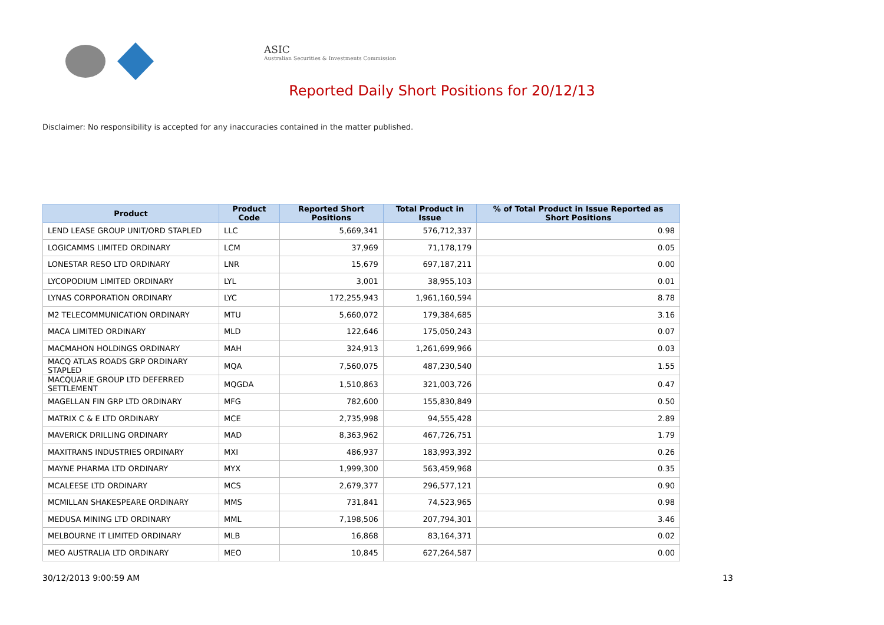ASIC
Australian Securities & Investments Commission
Reported Daily Short Positions for 20/12/13
Disclaimer: No responsibility is accepted for any inaccuracies contained in the matter published.
| Product | Product Code | Reported Short Positions | Total Product in Issue | % of Total Product in Issue Reported as Short Positions |
| --- | --- | --- | --- | --- |
| LEND LEASE GROUP UNIT/ORD STAPLED | LLC | 5,669,341 | 576,712,337 | 0.98 |
| LOGICAMMS LIMITED ORDINARY | LCM | 37,969 | 71,178,179 | 0.05 |
| LONESTAR RESO LTD ORDINARY | LNR | 15,679 | 697,187,211 | 0.00 |
| LYCOPODIUM LIMITED ORDINARY | LYL | 3,001 | 38,955,103 | 0.01 |
| LYNAS CORPORATION ORDINARY | LYC | 172,255,943 | 1,961,160,594 | 8.78 |
| M2 TELECOMMUNICATION ORDINARY | MTU | 5,660,072 | 179,384,685 | 3.16 |
| MACA LIMITED ORDINARY | MLD | 122,646 | 175,050,243 | 0.07 |
| MACMAHON HOLDINGS ORDINARY | MAH | 324,913 | 1,261,699,966 | 0.03 |
| MACQ ATLAS ROADS GRP ORDINARY STAPLED | MQA | 7,560,075 | 487,230,540 | 1.55 |
| MACQUARIE GROUP LTD DEFERRED SETTLEMENT | MQGDA | 1,510,863 | 321,003,726 | 0.47 |
| MAGELLAN FIN GRP LTD ORDINARY | MFG | 782,600 | 155,830,849 | 0.50 |
| MATRIX C & E LTD ORDINARY | MCE | 2,735,998 | 94,555,428 | 2.89 |
| MAVERICK DRILLING ORDINARY | MAD | 8,363,962 | 467,726,751 | 1.79 |
| MAXITRANS INDUSTRIES ORDINARY | MXI | 486,937 | 183,993,392 | 0.26 |
| MAYNE PHARMA LTD ORDINARY | MYX | 1,999,300 | 563,459,968 | 0.35 |
| MCALEESE LTD ORDINARY | MCS | 2,679,377 | 296,577,121 | 0.90 |
| MCMILLAN SHAKESPEARE ORDINARY | MMS | 731,841 | 74,523,965 | 0.98 |
| MEDUSA MINING LTD ORDINARY | MML | 7,198,506 | 207,794,301 | 3.46 |
| MELBOURNE IT LIMITED ORDINARY | MLB | 16,868 | 83,164,371 | 0.02 |
| MEO AUSTRALIA LTD ORDINARY | MEO | 10,845 | 627,264,587 | 0.00 |
30/12/2013 9:00:59 AM 13